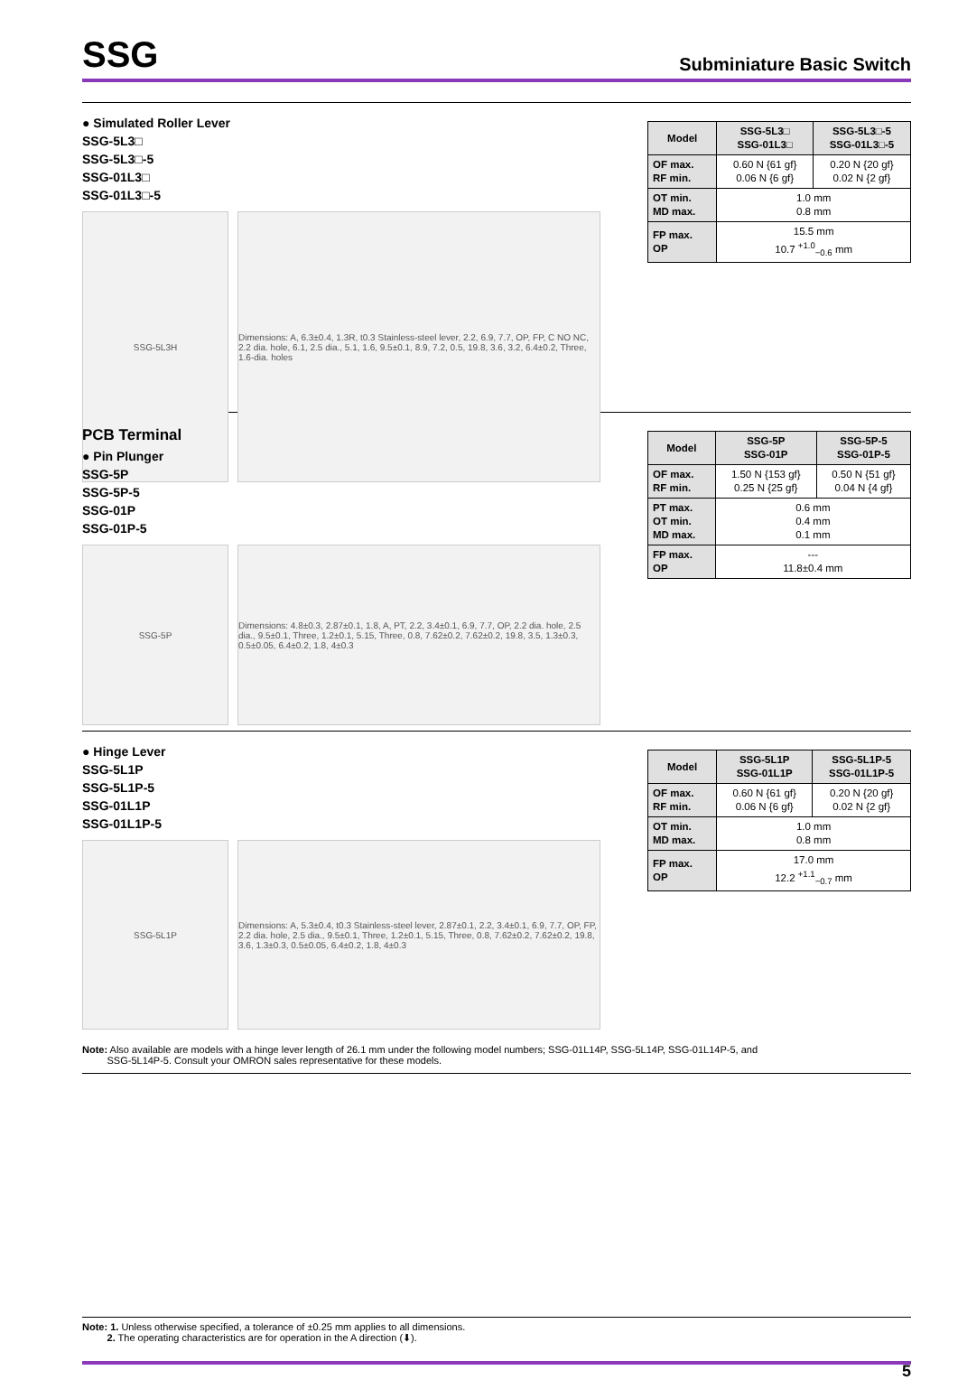SSG
Subminiature Basic Switch
● Simulated Roller Lever
SSG-5L3□
SSG-5L3□-5
SSG-01L3□
SSG-01L3□-5
SSG-5L3H Dimensions: A, 6.3±0.4, 1.3R, t0.3 Stainless-steel lever, 2.2, 6.9, 7.7, OP, FP, C NO NC, 2.2 dia. hole, 6.1, 2.5 dia., 5.1, 1.6, 9.5±0.1, 8.9, 7.2, 0.5, 19.8, 3.6, 3.2, 6.4±0.2, Three, 1.6-dia. holes
| Model | SSG-5L3□ SSG-01L3□ | SSG-5L3□-5 SSG-01L3□-5 |
| --- | --- | --- |
| OF max. RF min. | 0.60 N {61 gf} 0.06 N {6 gf} | 0.20 N {20 gf} 0.02 N {2 gf} |
| OT min. MD max. | 1.0 mm 0.8 mm | |
| FP max. OP | 15.5 mm 10.7 <sup>+1.0</sup><sub>−0.6</sub> mm | |
PCB Terminal
● Pin Plunger
SSG-5P
SSG-5P-5
SSG-01P
SSG-01P-5
SSG-5P Dimensions: 4.8±0.3, 2.87±0.1, 1.8, A, PT, 2.2, 3.4±0.1, 6.9, 7.7, OP, 2.2 dia. hole, 2.5 dia., 9.5±0.1, Three, 1.2±0.1, 5.15, Three, 0.8, 7.62±0.2, 7.62±0.2, 19.8, 3.5, 1.3±0.3, 0.5±0.05, 6.4±0.2, 1.8, 4±0.3
| Model | SSG-5P SSG-01P | SSG-5P-5 SSG-01P-5 |
| --- | --- | --- |
| OF max. RF min. | 1.50 N {153 gf} 0.25 N {25 gf} | 0.50 N {51 gf} 0.04 N {4 gf} |
| PT max. OT min. MD max. | 0.6 mm 0.4 mm 0.1 mm | |
| FP max. OP | --- 11.8±0.4 mm | |
● Hinge Lever
SSG-5L1P
SSG-5L1P-5
SSG-01L1P
SSG-01L1P-5
SSG-5L1P Dimensions: A, 5.3±0.4, t0.3 Stainless-steel lever, 2.87±0.1, 2.2, 3.4±0.1, 6.9, 7.7, OP, FP, 2.2 dia. hole, 2.5 dia., 9.5±0.1, Three, 1.2±0.1, 5.15, Three, 0.8, 7.62±0.2, 7.62±0.2, 19.8, 3.6, 1.3±0.3, 0.5±0.05, 6.4±0.2, 1.8, 4±0.3
| Model | SSG-5L1P SSG-01L1P | SSG-5L1P-5 SSG-01L1P-5 |
| --- | --- | --- |
| OF max. RF min. | 0.60 N {61 gf} 0.06 N {6 gf} | 0.20 N {20 gf} 0.02 N {2 gf} |
| OT min. MD max. | 1.0 mm 0.8 mm | |
| FP max. OP | 17.0 mm 12.2 <sup>+1.1</sup><sub>−0.7</sub> mm | |
Note: Also available are models with a hinge lever length of 26.1 mm under the following model numbers; SSG-01L14P, SSG-5L14P, SSG-01L14P-5, and
SSG-5L14P-5. Consult your OMRON sales representative for these models.
Note: 1. Unless otherwise specified, a tolerance of ±0.25 mm applies to all dimensions.
2. The operating characteristics are for operation in the A direction (⬇).
5